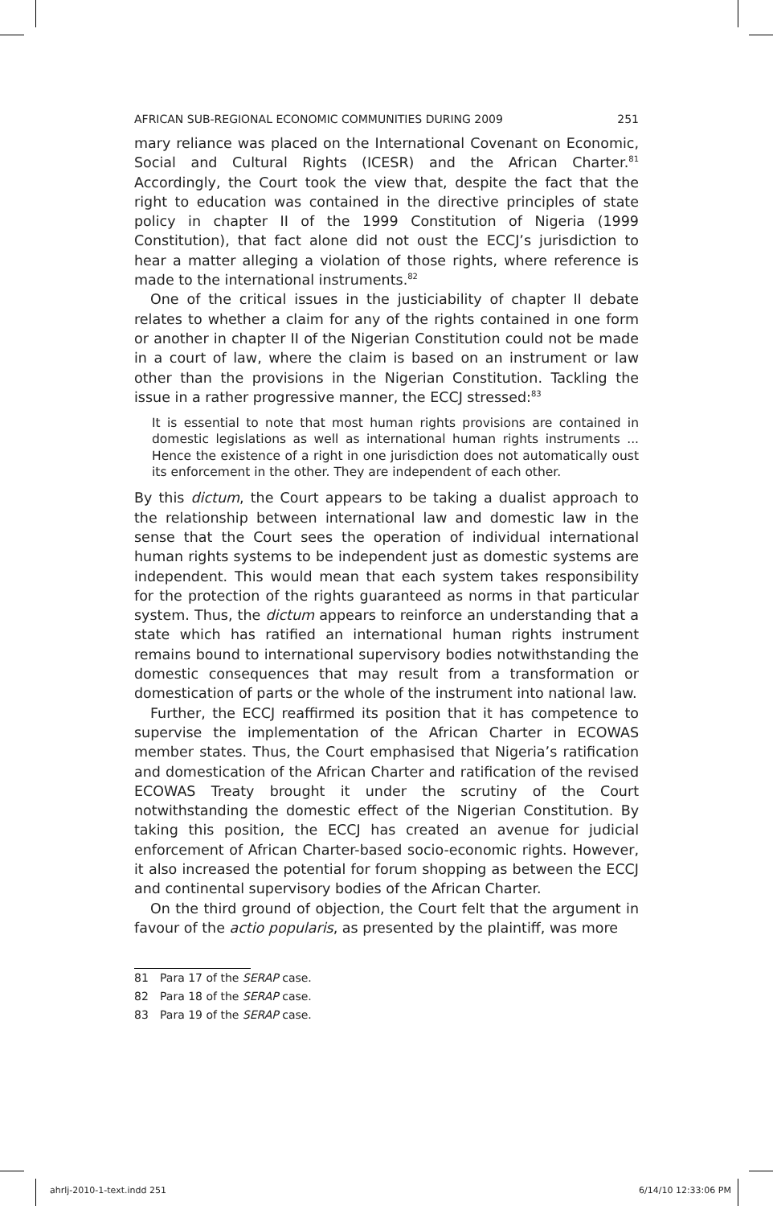AFRICAN SUB-REGIONAL ECONOMIC COMMUNITIES DURING 2009 251
mary reliance was placed on the International Covenant on Economic, Social and Cultural Rights (ICESR) and the African Charter.<sup>81</sup> Accordingly, the Court took the view that, despite the fact that the right to education was contained in the directive principles of state policy in chapter II of the 1999 Constitution of Nigeria (1999 Constitution), that fact alone did not oust the ECCJ’s jurisdiction to hear a matter alleging a violation of those rights, where reference is made to the international instruments.<sup>82</sup>
One of the critical issues in the justiciability of chapter II debate relates to whether a claim for any of the rights contained in one form or another in chapter II of the Nigerian Constitution could not be made in a court of law, where the claim is based on an instrument or law other than the provisions in the Nigerian Constitution. Tackling the issue in a rather progressive manner, the ECCJ stressed:<sup>83</sup>
It is essential to note that most human rights provisions are contained in domestic legislations as well as international human rights instruments ... Hence the existence of a right in one jurisdiction does not automatically oust its enforcement in the other. They are independent of each other.
By this dictum, the Court appears to be taking a dualist approach to the relationship between international law and domestic law in the sense that the Court sees the operation of individual international human rights systems to be independent just as domestic systems are independent. This would mean that each system takes responsibility for the protection of the rights guaranteed as norms in that particular system. Thus, the dictum appears to reinforce an understanding that a state which has ratified an international human rights instrument remains bound to international supervisory bodies notwithstanding the domestic consequences that may result from a transformation or domestication of parts or the whole of the instrument into national law.
Further, the ECCJ reaffirmed its position that it has competence to supervise the implementation of the African Charter in ECOWAS member states. Thus, the Court emphasised that Nigeria’s ratification and domestication of the African Charter and ratification of the revised ECOWAS Treaty brought it under the scrutiny of the Court notwithstanding the domestic effect of the Nigerian Constitution. By taking this position, the ECCJ has created an avenue for judicial enforcement of African Charter-based socio-economic rights. However, it also increased the potential for forum shopping as between the ECCJ and continental supervisory bodies of the African Charter.
On the third ground of objection, the Court felt that the argument in favour of the actio popularis, as presented by the plaintiff, was more
81 Para 17 of the SERAP case.
82 Para 18 of the SERAP case.
83 Para 19 of the SERAP case.
ahrlj-2010-1-text.indd 251 6/14/10 12:33:06 PM